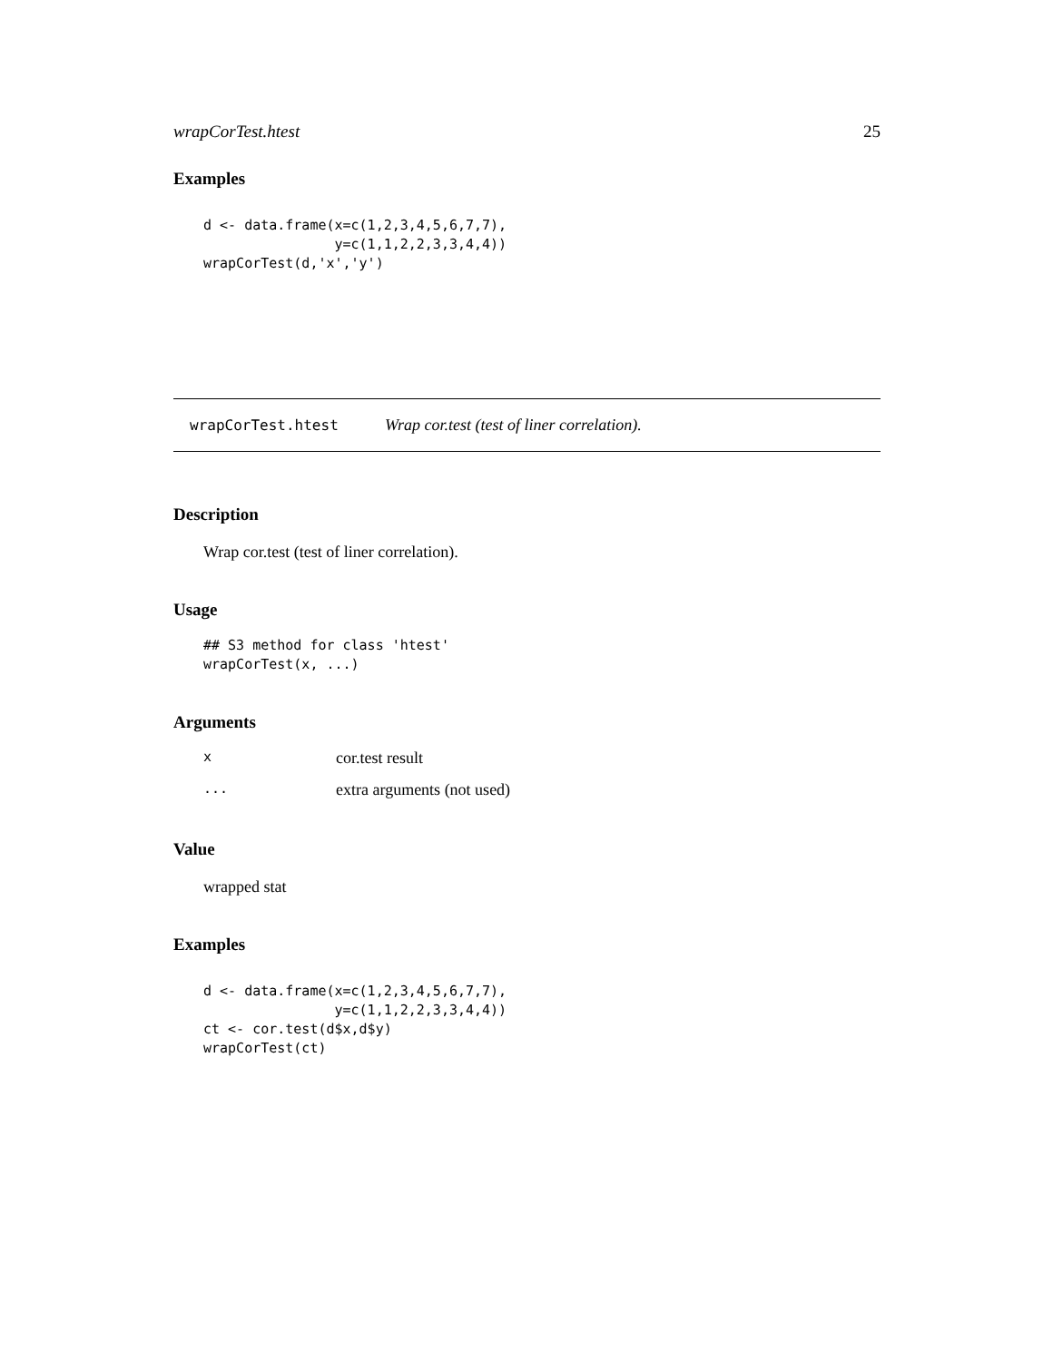wrapCorTest.htest 25
Examples
d <- data.frame(x=c(1,2,3,4,5,6,7,7),
                y=c(1,1,2,2,3,3,4,4))
wrapCorTest(d,'x','y')
wrapCorTest.htest Wrap cor.test (test of liner correlation).
Description
Wrap cor.test (test of liner correlation).
Usage
## S3 method for class 'htest'
wrapCorTest(x, ...)
Arguments
| x | cor.test result |
| ... | extra arguments (not used) |
Value
wrapped stat
Examples
d <- data.frame(x=c(1,2,3,4,5,6,7,7),
                y=c(1,1,2,2,3,3,4,4))
ct <- cor.test(d$x,d$y)
wrapCorTest(ct)